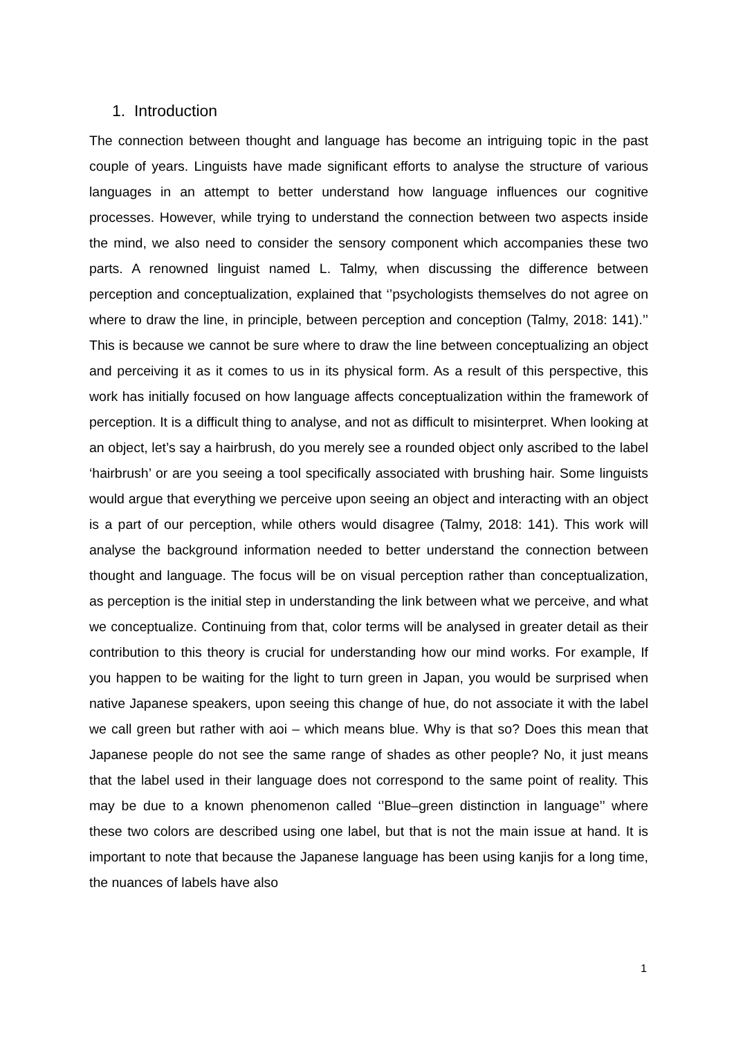1. Introduction
The connection between thought and language has become an intriguing topic in the past couple of years. Linguists have made significant efforts to analyse the structure of various languages in an attempt to better understand how language influences our cognitive processes. However, while trying to understand the connection between two aspects inside the mind, we also need to consider the sensory component which accompanies these two parts. A renowned linguist named L. Talmy, when discussing the difference between perception and conceptualization, explained that ‘’psychologists themselves do not agree on where to draw the line, in principle, between perception and conception (Talmy, 2018: 141).’’ This is because we cannot be sure where to draw the line between conceptualizing an object and perceiving it as it comes to us in its physical form. As a result of this perspective, this work has initially focused on how language affects conceptualization within the framework of perception. It is a difficult thing to analyse, and not as difficult to misinterpret. When looking at an object, let’s say a hairbrush, do you merely see a rounded object only ascribed to the label ‘hairbrush’ or are you seeing a tool specifically associated with brushing hair. Some linguists would argue that everything we perceive upon seeing an object and interacting with an object is a part of our perception, while others would disagree (Talmy, 2018: 141). This work will analyse the background information needed to better understand the connection between thought and language. The focus will be on visual perception rather than conceptualization, as perception is the initial step in understanding the link between what we perceive, and what we conceptualize. Continuing from that, color terms will be analysed in greater detail as their contribution to this theory is crucial for understanding how our mind works. For example, If you happen to be waiting for the light to turn green in Japan, you would be surprised when native Japanese speakers, upon seeing this change of hue, do not associate it with the label we call green but rather with aoi – which means blue. Why is that so? Does this mean that Japanese people do not see the same range of shades as other people? No, it just means that the label used in their language does not correspond to the same point of reality. This may be due to a known phenomenon called ‘’Blue–green distinction in language’’ where these two colors are described using one label, but that is not the main issue at hand. It is important to note that because the Japanese language has been using kanjis for a long time, the nuances of labels have also
1